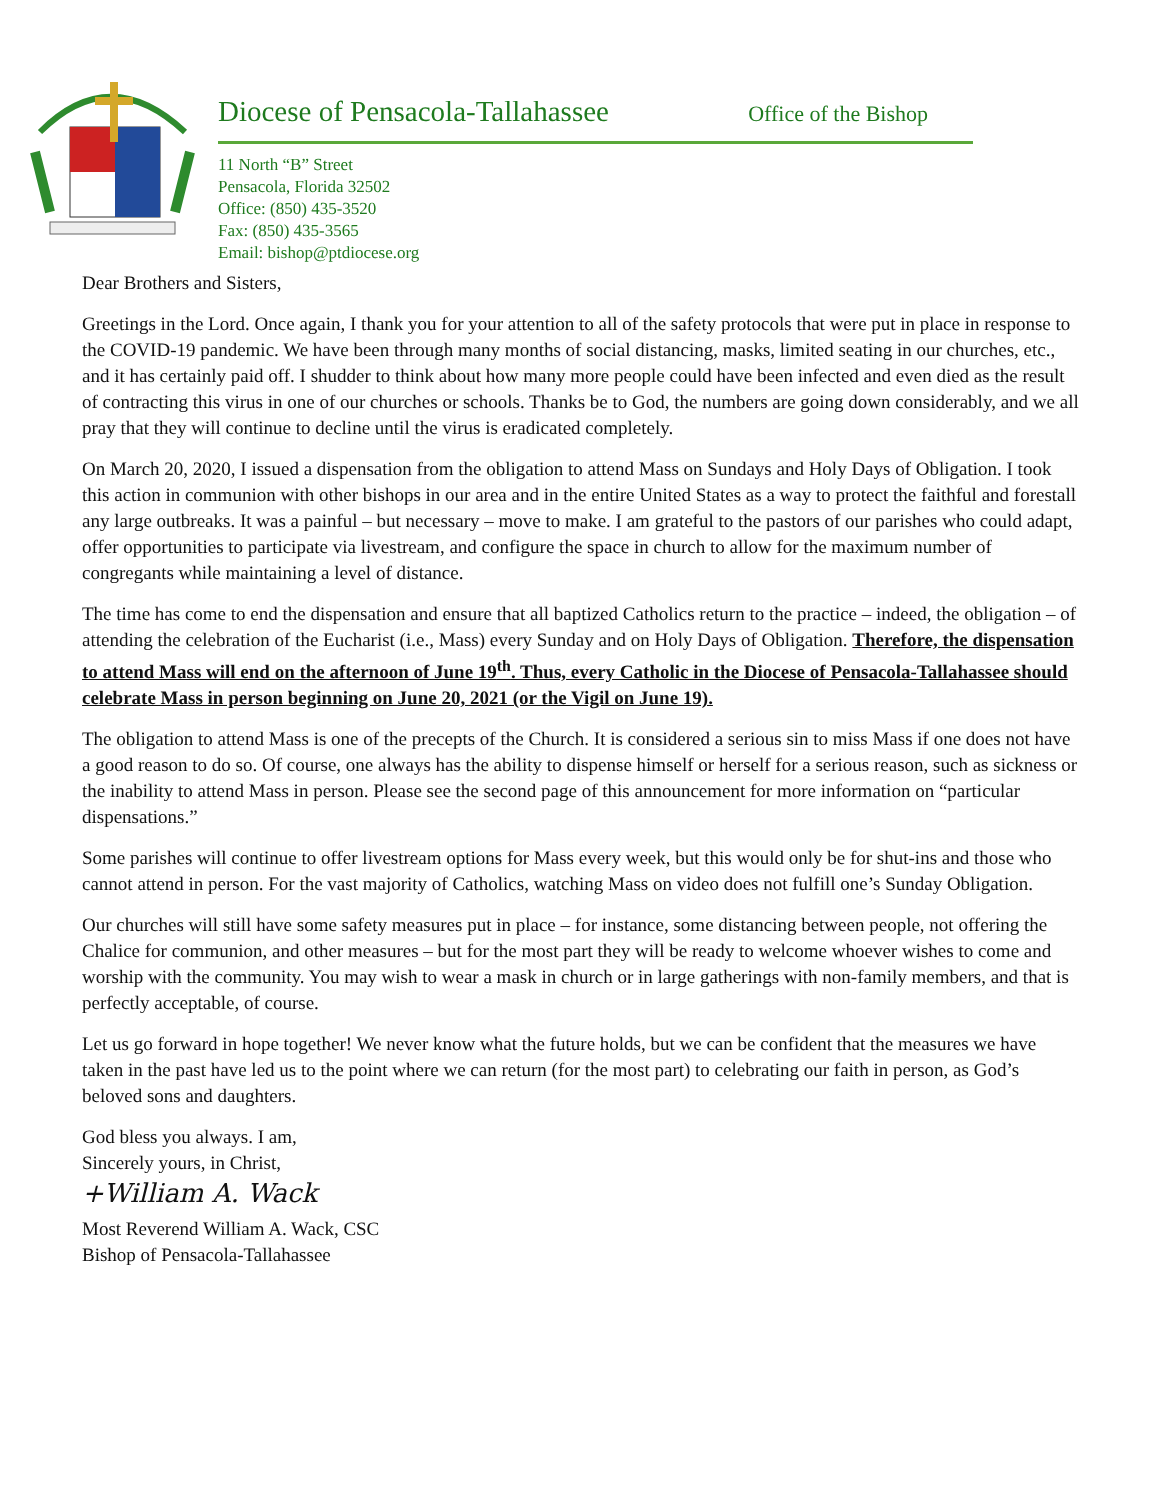Diocese of Pensacola-Tallahassee Office of the Bishop
11 North “B” Street
Pensacola, Florida 32502
Office: (850) 435-3520
Fax: (850) 435-3565
Email: bishop@ptdiocese.org
Dear Brothers and Sisters,
Greetings in the Lord. Once again, I thank you for your attention to all of the safety protocols that were put in place in response to the COVID-19 pandemic. We have been through many months of social distancing, masks, limited seating in our churches, etc., and it has certainly paid off. I shudder to think about how many more people could have been infected and even died as the result of contracting this virus in one of our churches or schools. Thanks be to God, the numbers are going down considerably, and we all pray that they will continue to decline until the virus is eradicated completely.
On March 20, 2020, I issued a dispensation from the obligation to attend Mass on Sundays and Holy Days of Obligation. I took this action in communion with other bishops in our area and in the entire United States as a way to protect the faithful and forestall any large outbreaks. It was a painful – but necessary – move to make. I am grateful to the pastors of our parishes who could adapt, offer opportunities to participate via livestream, and configure the space in church to allow for the maximum number of congregants while maintaining a level of distance.
The time has come to end the dispensation and ensure that all baptized Catholics return to the practice – indeed, the obligation – of attending the celebration of the Eucharist (i.e., Mass) every Sunday and on Holy Days of Obligation. Therefore, the dispensation to attend Mass will end on the afternoon of June 19<sup>th</sup>. Thus, every Catholic in the Diocese of Pensacola-Tallahassee should celebrate Mass in person beginning on June 20, 2021 (or the Vigil on June 19).
The obligation to attend Mass is one of the precepts of the Church. It is considered a serious sin to miss Mass if one does not have a good reason to do so. Of course, one always has the ability to dispense himself or herself for a serious reason, such as sickness or the inability to attend Mass in person. Please see the second page of this announcement for more information on “particular dispensations.”
Some parishes will continue to offer livestream options for Mass every week, but this would only be for shut-ins and those who cannot attend in person. For the vast majority of Catholics, watching Mass on video does not fulfill one’s Sunday Obligation.
Our churches will still have some safety measures put in place – for instance, some distancing between people, not offering the Chalice for communion, and other measures – but for the most part they will be ready to welcome whoever wishes to come and worship with the community. You may wish to wear a mask in church or in large gatherings with non-family members, and that is perfectly acceptable, of course.
Let us go forward in hope together! We never know what the future holds, but we can be confident that the measures we have taken in the past have led us to the point where we can return (for the most part) to celebrating our faith in person, as God’s beloved sons and daughters.
God bless you always. I am,
Sincerely yours, in Christ,
+William A. Wack
Most Reverend William A. Wack, CSC
Bishop of Pensacola-Tallahassee